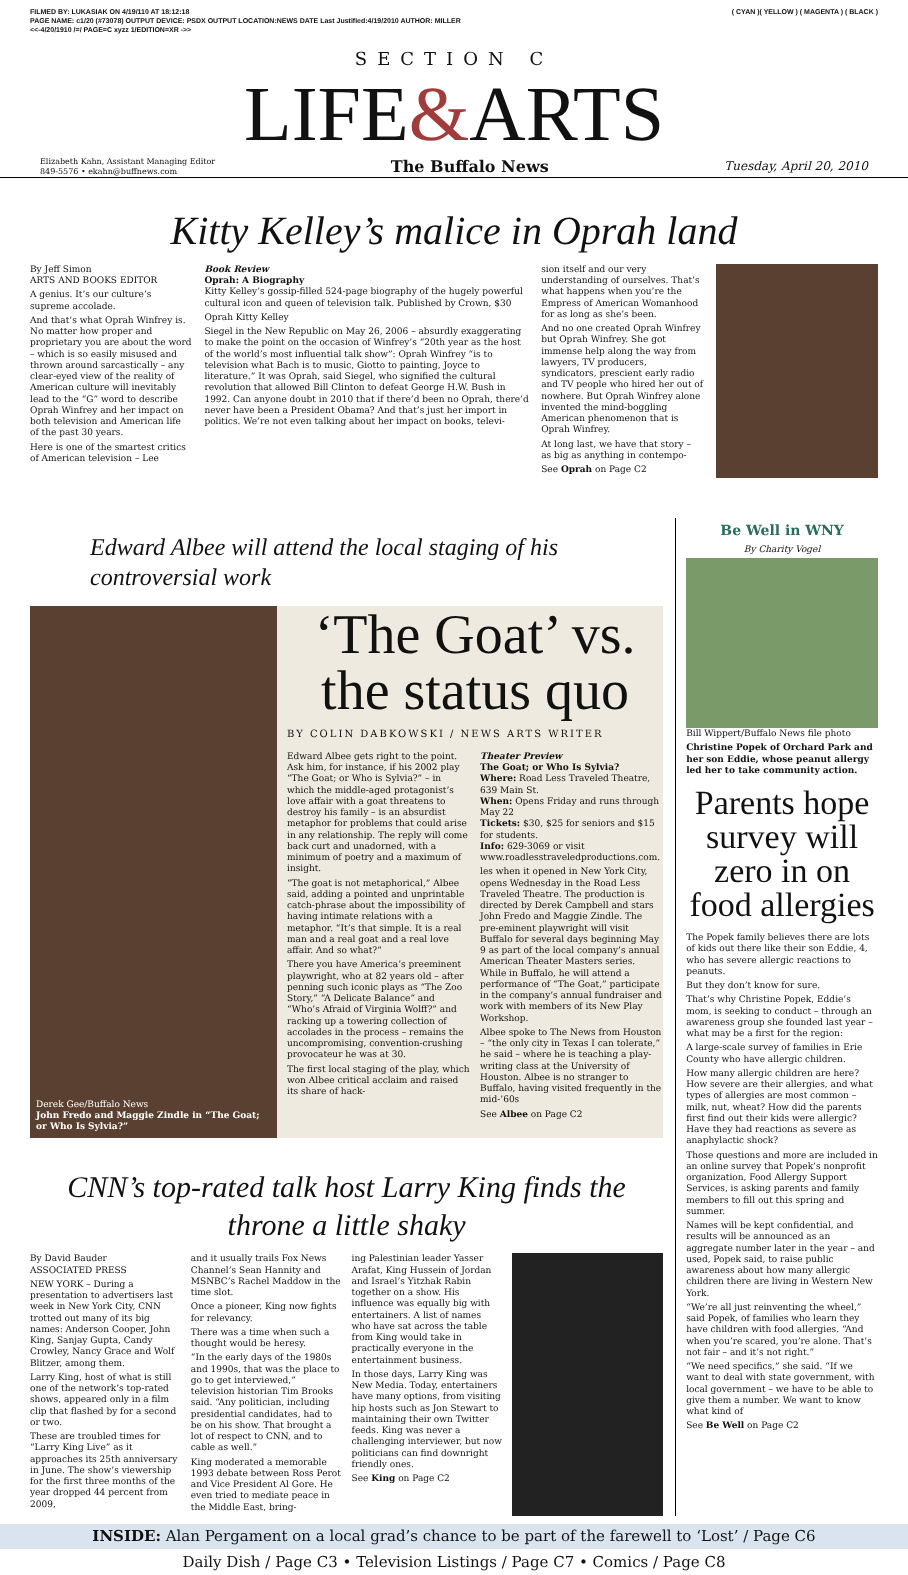FILMED BY: LUKASIAK ON 4/19/110 AT 18:12:18
PAGE NAME: c1/20 (#73078) OUTPUT DEVICE: PSDX OUTPUT LOCATION:NEWS DATE Last Justified:4/19/2010 AUTHOR: MILLER
<<-4/20/1910 /=/ PAGE=C xyzz 1/EDITION=XR ->>
( CYAN )( YELLOW ) ( MAGENTA ) ( BLACK )
SECTION C
LIFE&ARTS
Elizabeth Kahn, Assistant Managing Editor
849-5576 • ekahn@buffnews.com
The Buffalo News Tuesday, April 20, 2010
Kitty Kelley’s malice in Oprah land
By Jeff Simon
ARTS AND BOOKS EDITOR
A genius. It’s our culture’s supreme accolade.
And that’s what Oprah Winfrey is. No matter how proper and proprietary you are about the word – which is so easily misused and thrown around sarcastically – any clear-eyed view of the reality of American culture will inevitably lead to the “G” word to describe Oprah Winfrey and her impact on both television and American life of the past 30 years.
Here is one of the smartest critics of American television – Lee
Book Review
Oprah: A Biography
Kitty Kelley’s gossip-filled 524-page biography of the hugely powerful cultural icon and queen of television talk. Published by Crown, $30
Oprah Kitty Kelley
Siegel in the New Republic on May 26, 2006 – absurdly exaggerating to make the point on the occasion of Winfrey’s “20th year as the host of the world’s most influential talk show”: Oprah Winfrey “is to television what Bach is to music, Giotto to painting, Joyce to literature.” It was Oprah, said Siegel, who signified the cultural revolution that allowed Bill Clinton to defeat George H.W. Bush in 1992. Can anyone doubt in 2010 that if there’d been no Oprah, there’d never have been a President Obama? And that’s just her import in politics. We’re not even talking about her impact on books, televi-
sion itself and our very understanding of ourselves. That’s what happens when you’re the Empress of American Womanhood for as long as she’s been.
And no one created Oprah Winfrey but Oprah Winfrey. She got immense help along the way from lawyers, TV producers, syndicators, prescient early radio and TV people who hired her out of nowhere. But Oprah Winfrey alone invented the mind-boggling American phenomenon that is Oprah Winfrey.
At long last, we have that story – as big as anything in contempo-
See Oprah on Page C2
Edward Albee will attend the local staging of his controversial work
Derek Gee/Buffalo News
John Fredo and Maggie Zindle in “The Goat; or Who Is Sylvia?”
‘The Goat’ vs. the status quo
BY COLIN DABKOWSKI / NEWS ARTS WRITER
Edward Albee gets right to the point. Ask him, for instance, if his 2002 play “The Goat; or Who is Sylvia?” – in which the middle-aged protagonist’s love affair with a goat threatens to destroy his family – is an absurdist metaphor for problems that could arise in any relationship. The reply will come back curt and unadorned, with a minimum of poetry and a maximum of insight.
“The goat is not metaphorical,” Albee said, adding a pointed and unprintable catch-phrase about the impossibility of having intimate relations with a metaphor. “It’s that simple. It is a real man and a real goat and a real love affair. And so what?”
There you have America’s preeminent playwright, who at 82 years old – after penning such iconic plays as “The Zoo Story,” “A Delicate Balance” and “Who’s Afraid of Virginia Wolff?” and racking up a towering collection of accolades in the process – remains the uncompromising, convention-crushing provocateur he was at 30.
The first local staging of the play, which won Albee critical acclaim and raised its share of hack-
Theater Preview
The Goat; or Who Is Sylvia?
Where: Road Less Traveled Theatre, 639 Main St.
When: Opens Friday and runs through May 22
Tickets: $30, $25 for seniors and $15 for students.
Info: 629-3069 or visit www.roadlesstraveledproductions.com.
les when it opened in New York City, opens Wednesday in the Road Less Traveled Theatre. The production is directed by Derek Campbell and stars John Fredo and Maggie Zindle. The pre-eminent playwright will visit Buffalo for several days beginning May 9 as part of the local company’s annual American Theater Masters series. While in Buffalo, he will attend a performance of “The Goat,” participate in the company’s annual fundraiser and work with members of its New Play Workshop.
Albee spoke to The News from Houston – “the only city in Texas I can tolerate,” he said – where he is teaching a play-writing class at the University of Houston. Albee is no stranger to Buffalo, having visited frequently in the mid-’60s
See Albee on Page C2
CNN’s top-rated talk host Larry King finds the throne a little shaky
By David Bauder
ASSOCIATED PRESS
NEW YORK – During a presentation to advertisers last week in New York City, CNN trotted out many of its big names: Anderson Cooper, John King, Sanjay Gupta, Candy Crowley, Nancy Grace and Wolf Blitzer, among them.
Larry King, host of what is still one of the network’s top-rated shows, appeared only in a film clip that flashed by for a second or two.
These are troubled times for “Larry King Live” as it approaches its 25th anniversary in June. The show’s viewership for the first three months of the year dropped 44 percent from 2009,
and it usually trails Fox News Channel’s Sean Hannity and MSNBC’s Rachel Maddow in the time slot.
Once a pioneer, King now fights for relevancy.
There was a time when such a thought would be heresy.
“In the early days of the 1980s and 1990s, that was the place to go to get interviewed,” television historian Tim Brooks said. “Any politician, including presidential candidates, had to be on his show. That brought a lot of respect to CNN, and to cable as well.”
King moderated a memorable 1993 debate between Ross Perot and Vice President Al Gore. He even tried to mediate peace in the Middle East, bring-
ing Palestinian leader Yasser Arafat, King Hussein of Jordan and Israel’s Yitzhak Rabin together on a show. His influence was equally big with entertainers. A list of names who have sat across the table from King would take in practically everyone in the entertainment business.
In those days, Larry King was New Media. Today, entertainers have many options, from visiting hip hosts such as Jon Stewart to maintaining their own Twitter feeds. King was never a challenging interviewer, but now politicians can find downright friendly ones.
See King on Page C2
Be Well in WNY
By Charity Vogel
Bill Wippert/Buffalo News file photo
Christine Popek of Orchard Park and her son Eddie, whose peanut allergy led her to take community action.
Parents hope survey will zero in on food allergies
The Popek family believes there are lots of kids out there like their son Eddie, 4, who has severe allergic reactions to peanuts.
But they don’t know for sure.
That’s why Christine Popek, Eddie’s mom, is seeking to conduct – through an awareness group she founded last year – what may be a first for the region:
A large-scale survey of families in Erie County who have allergic children.
How many allergic children are here? How severe are their allergies, and what types of allergies are most common – milk, nut, wheat? How did the parents first find out their kids were allergic? Have they had reactions as severe as anaphylactic shock?
Those questions and more are included in an online survey that Popek’s nonprofit organization, Food Allergy Support Services, is asking parents and family members to fill out this spring and summer.
Names will be kept confidential, and results will be announced as an aggregate number later in the year – and used, Popek said, to raise public awareness about how many allergic children there are living in Western New York.
“We’re all just reinventing the wheel,” said Popek, of families who learn they have children with food allergies. “And when you’re scared, you’re alone. That’s not fair – and it’s not right.”
“We need specifics,” she said. “If we want to deal with state government, with local government – we have to be able to give them a number. We want to know what kind of
See Be Well on Page C2
INSIDE: Alan Pergament on a local grad’s chance to be part of the farewell to ‘Lost’ / Page C6
Daily Dish / Page C3 • Television Listings / Page C7 • Comics / Page C8